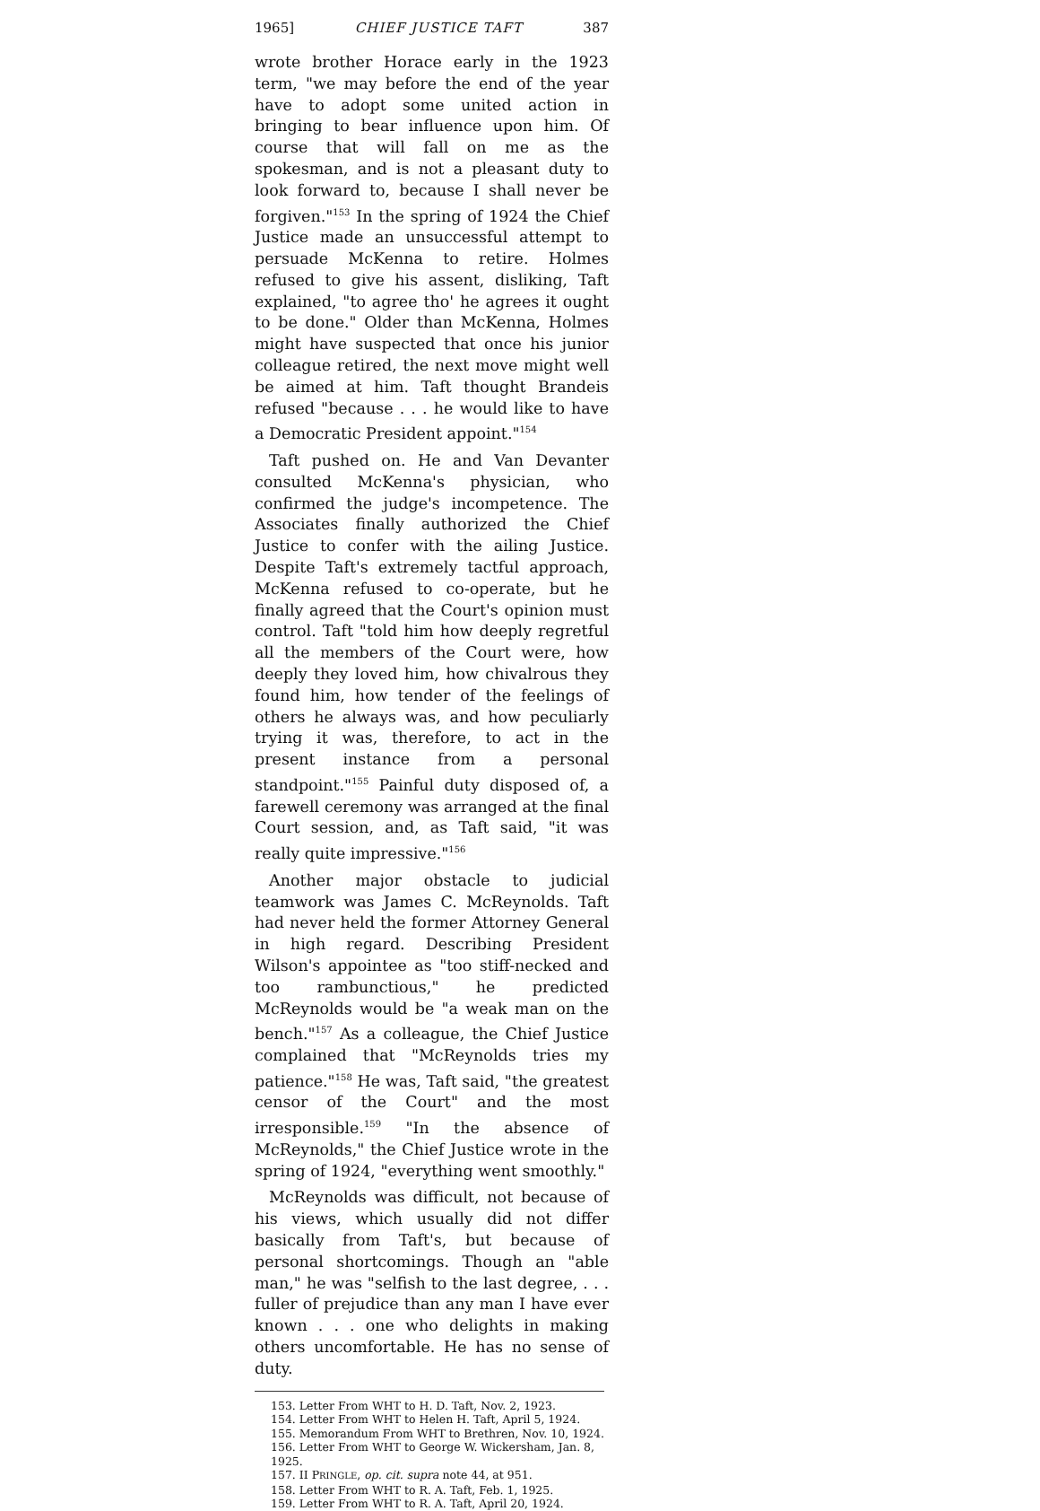1965] CHIEF JUSTICE TAFT 387
wrote brother Horace early in the 1923 term, "we may before the end of the year have to adopt some united action in bringing to bear influence upon him. Of course that will fall on me as the spokesman, and is not a pleasant duty to look forward to, because I shall never be forgiven."<sup>153</sup> In the spring of 1924 the Chief Justice made an unsuccessful attempt to persuade McKenna to retire. Holmes refused to give his assent, disliking, Taft explained, "to agree tho' he agrees it ought to be done." Older than McKenna, Holmes might have suspected that once his junior colleague retired, the next move might well be aimed at him. Taft thought Brandeis refused "because . . . he would like to have a Democratic President appoint."<sup>154</sup>
Taft pushed on. He and Van Devanter consulted McKenna's physician, who confirmed the judge's incompetence. The Associates finally authorized the Chief Justice to confer with the ailing Justice. Despite Taft's extremely tactful approach, McKenna refused to co-operate, but he finally agreed that the Court's opinion must control. Taft "told him how deeply regretful all the members of the Court were, how deeply they loved him, how chivalrous they found him, how tender of the feelings of others he always was, and how peculiarly trying it was, therefore, to act in the present instance from a personal standpoint."<sup>155</sup> Painful duty disposed of, a farewell ceremony was arranged at the final Court session, and, as Taft said, "it was really quite impressive."<sup>156</sup>
Another major obstacle to judicial teamwork was James C. McReynolds. Taft had never held the former Attorney General in high regard. Describing President Wilson's appointee as "too stiff-necked and too rambunctious," he predicted McReynolds would be "a weak man on the bench."<sup>157</sup> As a colleague, the Chief Justice complained that "McReynolds tries my patience."<sup>158</sup> He was, Taft said, "the greatest censor of the Court" and the most irresponsible.<sup>159</sup> "In the absence of McReynolds," the Chief Justice wrote in the spring of 1924, "everything went smoothly."
McReynolds was difficult, not because of his views, which usually did not differ basically from Taft's, but because of personal shortcomings. Though an "able man," he was "selfish to the last degree, . . . fuller of prejudice than any man I have ever known . . . one who delights in making others uncomfortable. He has no sense of duty.
153. Letter From WHT to H. D. Taft, Nov. 2, 1923.
154. Letter From WHT to Helen H. Taft, April 5, 1924.
155. Memorandum From WHT to Brethren, Nov. 10, 1924.
156. Letter From WHT to George W. Wickersham, Jan. 8, 1925.
157. II PRINGLE, op. cit. supra note 44, at 951.
158. Letter From WHT to R. A. Taft, Feb. 1, 1925.
159. Letter From WHT to R. A. Taft, April 20, 1924.